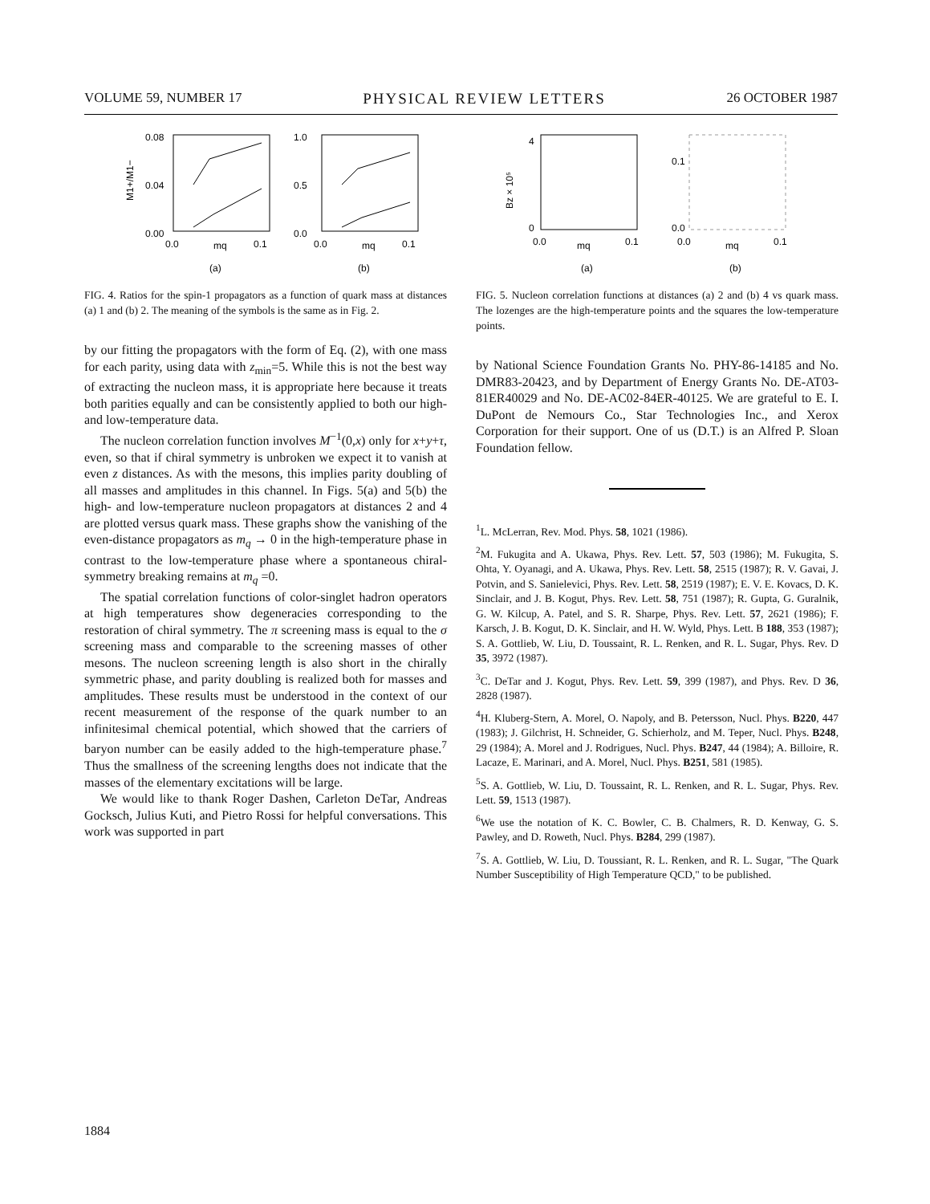VOLUME 59, NUMBER 17 PHYSICAL REVIEW LETTERS 26 OCTOBER 1987
0.08
0.04
0.00
M1+/M1−
0.0
mq
0.1
(a)
1.0
0.5
0.0
0.0
mq
0.1
(b)
FIG. 4. Ratios for the spin-1 propagators as a function of quark mass at distances (a) 1 and (b) 2. The meaning of the symbols is the same as in Fig. 2.
by our fitting the propagators with the form of Eq. (2), with one mass for each parity, using data with z<sub>min</sub>=5. While this is not the best way of extracting the nucleon mass, it is appropriate here because it treats both parities equally and can be consistently applied to both our high- and low-temperature data.
The nucleon correlation function involves M<sup>−1</sup>(0,x) only for x+y+τ, even, so that if chiral symmetry is unbroken we expect it to vanish at even z distances. As with the mesons, this implies parity doubling of all masses and amplitudes in this channel. In Figs. 5(a) and 5(b) the high- and low-temperature nucleon propagators at distances 2 and 4 are plotted versus quark mass. These graphs show the vanishing of the even-distance propagators as m<sub>q</sub> → 0 in the high-temperature phase in contrast to the low-temperature phase where a spontaneous chiral-symmetry breaking remains at m<sub>q</sub> =0.
The spatial correlation functions of color-singlet hadron operators at high temperatures show degeneracies corresponding to the restoration of chiral symmetry. The π screening mass is equal to the σ screening mass and comparable to the screening masses of other mesons. The nucleon screening length is also short in the chirally symmetric phase, and parity doubling is realized both for masses and amplitudes. These results must be understood in the context of our recent measurement of the response of the quark number to an infinitesimal chemical potential, which showed that the carriers of baryon number can be easily added to the high-temperature phase.<sup>7</sup> Thus the smallness of the screening lengths does not indicate that the masses of the elementary excitations will be large.
We would like to thank Roger Dashen, Carleton DeTar, Andreas Gocksch, Julius Kuti, and Pietro Rossi for helpful conversations. This work was supported in part
Bz × 10⁵
4
0
0.0
mq
0.1
(a)
0.1
0.0
0.0
mq
0.1
(b)
FIG. 5. Nucleon correlation functions at distances (a) 2 and (b) 4 vs quark mass. The lozenges are the high-temperature points and the squares the low-temperature points.
by National Science Foundation Grants No. PHY-86-14185 and No. DMR83-20423, and by Department of Energy Grants No. DE-AT03-81ER40029 and No. DE-AC02-84ER-40125. We are grateful to E. I. DuPont de Nemours Co., Star Technologies Inc., and Xerox Corporation for their support. One of us (D.T.) is an Alfred P. Sloan Foundation fellow.
<sup>1</sup> L. McLerran, Rev. Mod. Phys. 58, 1021 (1986).
<sup>2</sup> M. Fukugita and A. Ukawa, Phys. Rev. Lett. 57, 503 (1986); M. Fukugita, S. Ohta, Y. Oyanagi, and A. Ukawa, Phys. Rev. Lett. 58, 2515 (1987); R. V. Gavai, J. Potvin, and S. Sanielevici, Phys. Rev. Lett. 58, 2519 (1987); E. V. E. Kovacs, D. K. Sinclair, and J. B. Kogut, Phys. Rev. Lett. 58, 751 (1987); R. Gupta, G. Guralnik, G. W. Kilcup, A. Patel, and S. R. Sharpe, Phys. Rev. Lett. 57, 2621 (1986); F. Karsch, J. B. Kogut, D. K. Sinclair, and H. W. Wyld, Phys. Lett. B 188, 353 (1987); S. A. Gottlieb, W. Liu, D. Toussaint, R. L. Renken, and R. L. Sugar, Phys. Rev. D 35, 3972 (1987).
<sup>3</sup> C. DeTar and J. Kogut, Phys. Rev. Lett. 59, 399 (1987), and Phys. Rev. D 36, 2828 (1987).
<sup>4</sup>H. Kluberg-Stern, A. Morel, O. Napoly, and B. Petersson, Nucl. Phys. B220, 447 (1983); J. Gilchrist, H. Schneider, G. Schierholz, and M. Teper, Nucl. Phys. B248, 29 (1984); A. Morel and J. Rodrigues, Nucl. Phys. B247, 44 (1984); A. Billoire, R. Lacaze, E. Marinari, and A. Morel, Nucl. Phys. B251, 581 (1985).
<sup>5</sup> S. A. Gottlieb, W. Liu, D. Toussaint, R. L. Renken, and R. L. Sugar, Phys. Rev. Lett. 59, 1513 (1987).
<sup>6</sup> We use the notation of K. C. Bowler, C. B. Chalmers, R. D. Kenway, G. S. Pawley, and D. Roweth, Nucl. Phys. B284, 299 (1987).
<sup>7</sup> S. A. Gottlieb, W. Liu, D. Toussiant, R. L. Renken, and R. L. Sugar, "The Quark Number Susceptibility of High Temperature QCD," to be published.
1884